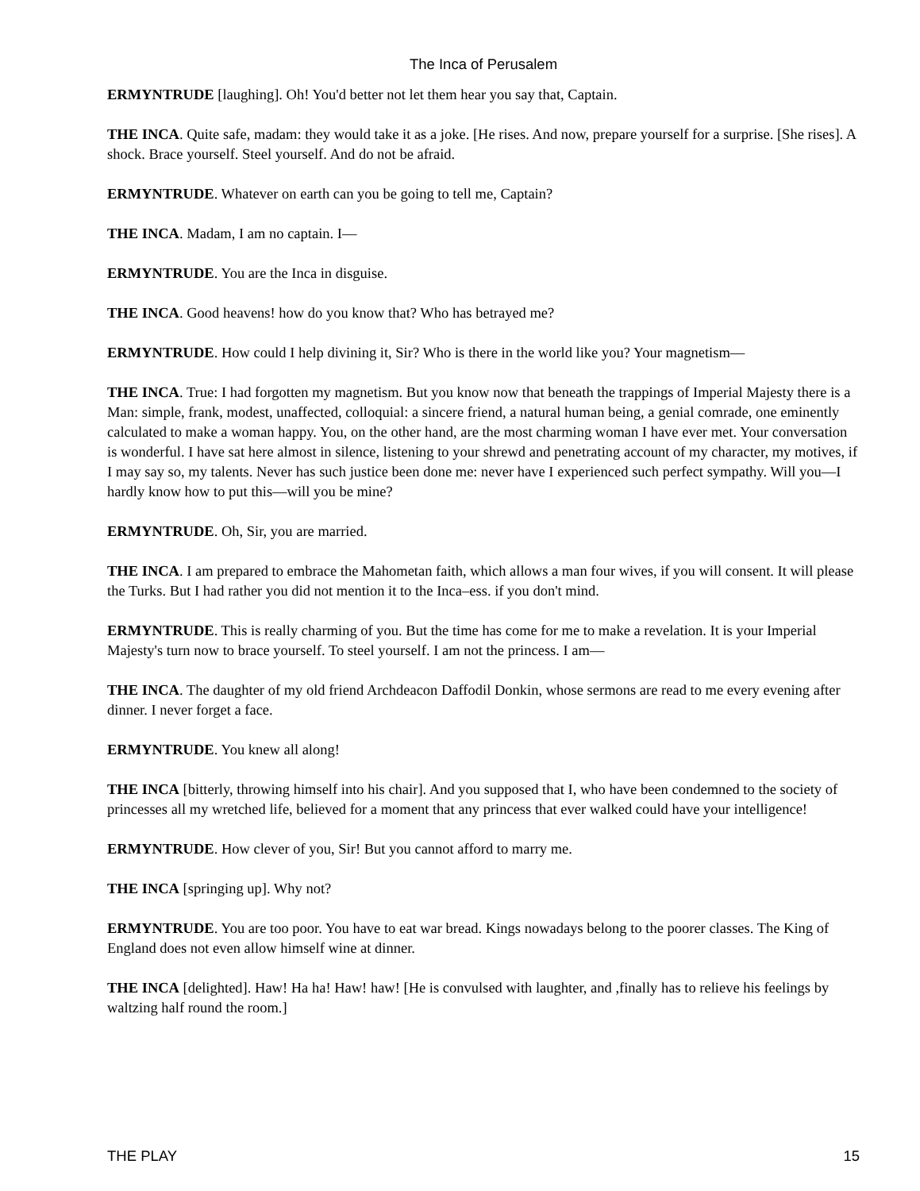The Inca of Perusalem
ERMYNTRUDE [laughing]. Oh! You'd better not let them hear you say that, Captain.
THE INCA. Quite safe, madam: they would take it as a joke. [He rises. And now, prepare yourself for a surprise. [She rises]. A shock. Brace yourself. Steel yourself. And do not be afraid.
ERMYNTRUDE. Whatever on earth can you be going to tell me, Captain?
THE INCA. Madam, I am no captain. I––
ERMYNTRUDE. You are the Inca in disguise.
THE INCA. Good heavens! how do you know that? Who has betrayed me?
ERMYNTRUDE. How could I help divining it, Sir? Who is there in the world like you? Your magnetism––
THE INCA. True: I had forgotten my magnetism. But you know now that beneath the trappings of Imperial Majesty there is a Man: simple, frank, modest, unaffected, colloquial: a sincere friend, a natural human being, a genial comrade, one eminently calculated to make a woman happy. You, on the other hand, are the most charming woman I have ever met. Your conversation is wonderful. I have sat here almost in silence, listening to your shrewd and penetrating account of my character, my motives, if I may say so, my talents. Never has such justice been done me: never have I experienced such perfect sympathy. Will you––I hardly know how to put this––will you be mine?
ERMYNTRUDE. Oh, Sir, you are married.
THE INCA. I am prepared to embrace the Mahometan faith, which allows a man four wives, if you will consent. It will please the Turks. But I had rather you did not mention it to the Inca–ess. if you don't mind.
ERMYNTRUDE. This is really charming of you. But the time has come for me to make a revelation. It is your Imperial Majesty's turn now to brace yourself. To steel yourself. I am not the princess. I am––
THE INCA. The daughter of my old friend Archdeacon Daffodil Donkin, whose sermons are read to me every evening after dinner. I never forget a face.
ERMYNTRUDE. You knew all along!
THE INCA [bitterly, throwing himself into his chair]. And you supposed that I, who have been condemned to the society of princesses all my wretched life, believed for a moment that any princess that ever walked could have your intelligence!
ERMYNTRUDE. How clever of you, Sir! But you cannot afford to marry me.
THE INCA [springing up]. Why not?
ERMYNTRUDE. You are too poor. You have to eat war bread. Kings nowadays belong to the poorer classes. The King of England does not even allow himself wine at dinner.
THE INCA [delighted]. Haw! Ha ha! Haw! haw! [He is convulsed with laughter, and ,finally has to relieve his feelings by waltzing half round the room.]
THE PLAY 15